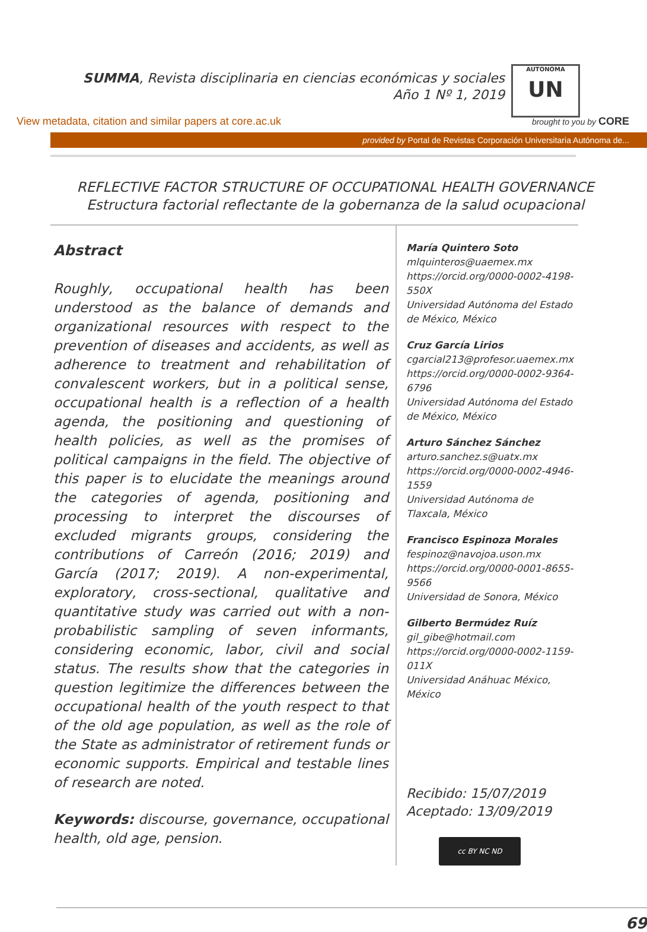AUTONOMA
UN
SUMMA, Revista disciplinaria en ciencias económicas y sociales
Año 1 Nº 1, 2019
View metadata, citation and similar papers at core.ac.uk brought to you by CORE
provided by Portal de Revistas Corporación Universitaria Autónoma de...
REFLECTIVE FACTOR STRUCTURE OF OCCUPATIONAL HEALTH GOVERNANCE
Estructura factorial reflectante de la gobernanza de la salud ocupacional
Abstract
Roughly, occupational health has been understood as the balance of demands and organizational resources with respect to the prevention of diseases and accidents, as well as adherence to treatment and rehabilitation of convalescent workers, but in a political sense, occupational health is a reflection of a health agenda, the positioning and questioning of health policies, as well as the promises of political campaigns in the field. The objective of this paper is to elucidate the meanings around the categories of agenda, positioning and processing to interpret the discourses of excluded migrants groups, considering the contributions of Carreón (2016; 2019) and García (2017; 2019). A non-experimental, exploratory, cross-sectional, qualitative and quantitative study was carried out with a non-probabilistic sampling of seven informants, considering economic, labor, civil and social status. The results show that the categories in question legitimize the differences between the occupational health of the youth respect to that of the old age population, as well as the role of the State as administrator of retirement funds or economic supports. Empirical and testable lines of research are noted.
Keywords: discourse, governance, occupational health, old age, pension.
María Quintero Soto
mlquinteros@uaemex.mx
https://orcid.org/0000-0002-4198-550X
Universidad Autónoma del Estado de México, México
Cruz García Lirios
cgarcial213@profesor.uaemex.mx
https://orcid.org/0000-0002-9364-6796
Universidad Autónoma del Estado de México, México
Arturo Sánchez Sánchez
arturo.sanchez.s@uatx.mx
https://orcid.org/0000-0002-4946-1559
Universidad Autónoma de Tlaxcala, México
Francisco Espinoza Morales
fespinoz@navojoa.uson.mx
https://orcid.org/0000-0001-8655-9566
Universidad de Sonora, México
Gilberto Bermúdez Ruíz
gil_gibe@hotmail.com
https://orcid.org/0000-0002-1159-011X
Universidad Anáhuac México, México
Recibido: 15/07/2019
Aceptado: 13/09/2019
cc BY NC ND
69